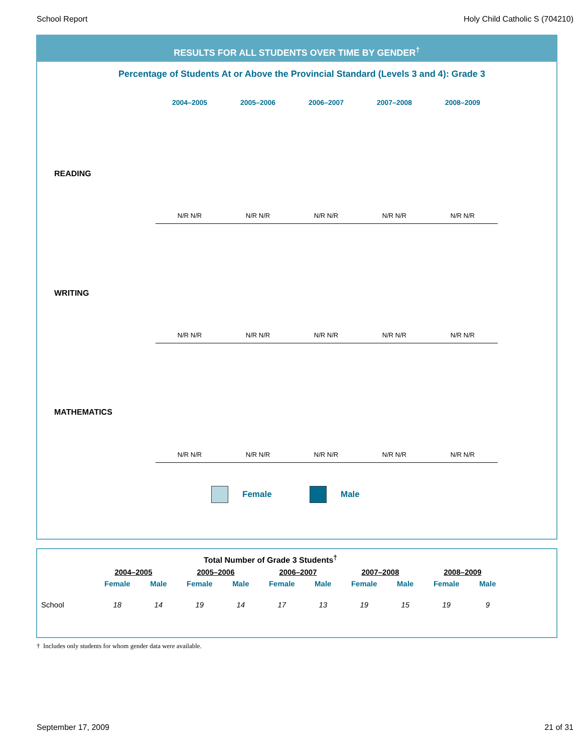School Report Holy Child Catholic S (704210)
RESULTS FOR ALL STUDENTS OVER TIME BY GENDER<sup>†</sup>
Percentage of Students At or Above the Provincial Standard (Levels 3 and 4): Grade 3
2004–2005 2005–2006 2006–2007 2007–2008 2008–2009
READING
N/R N/R N/R N/R N/R N/R N/R N/R N/R N/R
WRITING
N/R N/R N/R N/R N/R N/R N/R N/R N/R N/R
MATHEMATICS
N/R N/R N/R N/R N/R N/R N/R N/R N/R N/R
Female Male
| Total Number of Grade 3 Students<sup>†</sup> | | | | | | | | | | |
| --- | --- | --- | --- | --- | --- | --- | --- | --- | --- | --- |
| | 2004–2005 | | 2005–2006 | | 2006–2007 | | 2007–2008 | | 2008–2009 | |
| | Female | Male | Female | Male | Female | Male | Female | Male | Female | Male |
| School | 18 | 14 | 19 | 14 | 17 | 13 | 19 | 15 | 19 | 9 |
† Includes only students for whom gender data were available.
September 17, 2009 21 of 31